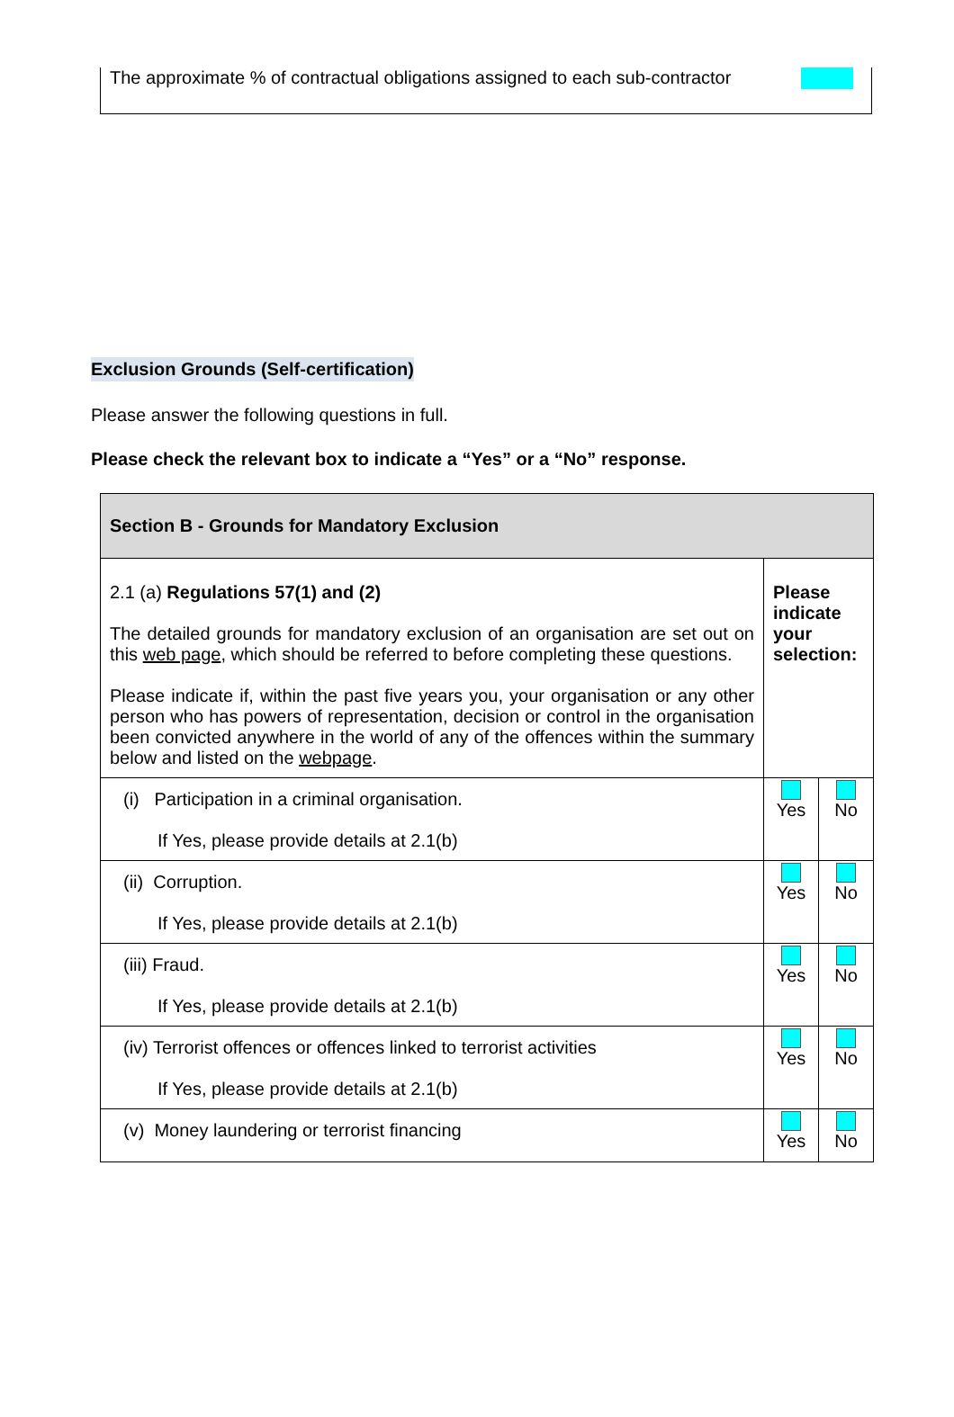The approximate % of contractual obligations assigned to each sub-contractor
Exclusion Grounds (Self-certification)
Please answer the following questions in full.
Please check the relevant box to indicate a “Yes” or a “No” response.
| Section B - Grounds for Mandatory Exclusion | | |
| --- | --- | --- |
| 2.1 (a) Regulations 57(1) and (2) The detailed grounds for mandatory exclusion of an organisation are set out on this web page , which should be referred to before completing these questions. Please indicate if, within the past five years you, your organisation or any other person who has powers of representation, decision or control in the organisation been convicted anywhere in the world of any of the offences within the summary below and listed on the webpage . | Please indicate your selection: | |
| (i) Participation in a criminal organisation. If Yes, please provide details at 2.1(b) | Yes | No |
| (ii) Corruption. If Yes, please provide details at 2.1(b) | Yes | No |
| (iii) Fraud. If Yes, please provide details at 2.1(b) | Yes | No |
| (iv) Terrorist offences or offences linked to terrorist activities If Yes, please provide details at 2.1(b) | Yes | No |
| (v) Money laundering or terrorist financing | Yes | No |